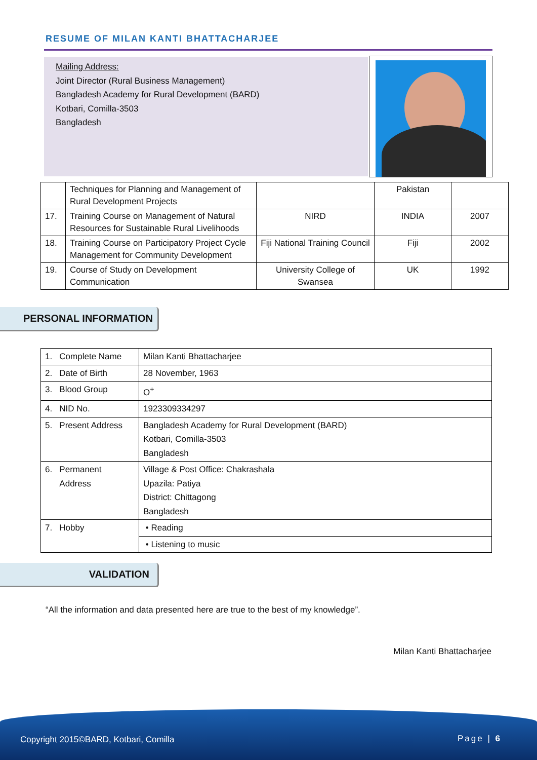RESUME OF MILAN KANTI BHATTACHARJEE
Mailing Address:
Joint Director (Rural Business Management)
Bangladesh Academy for Rural Development (BARD)
Kotbari, Comilla-3503
Bangladesh
| | Techniques for Planning and Management of Rural Development Projects | | Pakistan | |
| 17. | Training Course on Management of Natural Resources for Sustainable Rural Livelihoods | NIRD | INDIA | 2007 |
| 18. | Training Course on Participatory Project Cycle Management for Community Development | Fiji National Training Council | Fiji | 2002 |
| 19. | Course of Study on Development Communication | University College of Swansea | UK | 1992 |
PERSONAL INFORMATION
| 1. Complete Name | Milan Kanti Bhattacharjee |
| 2. Date of Birth | 28 November, 1963 |
| 3. Blood Group | O<sup>+</sup> |
| 4. NID No. | 1923309334297 |
| 5. Present Address | Bangladesh Academy for Rural Development (BARD) Kotbari, Comilla-3503 Bangladesh |
| 6. Permanent Address | Village & Post Office: Chakrashala Upazila: Patiya District: Chittagong Bangladesh |
| 7. Hobby | • Reading |
| | • Listening to music |
VALIDATION
“All the information and data presented here are true to the best of my knowledge”.
Milan Kanti Bhattacharjee
Copyright 2015©BARD, Kotbari, Comilla Page | 6